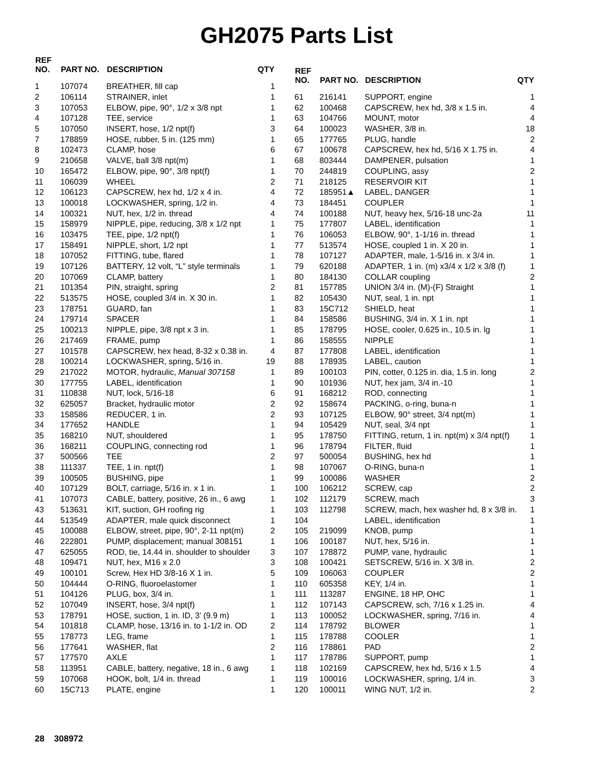GH2075 Parts List
| REF NO. | PART NO. | DESCRIPTION | QTY |
| --- | --- | --- | --- |
| 1 | 107074 | BREATHER, fill cap | 1 |
| 2 | 106114 | STRAINER, inlet | 1 |
| 3 | 107053 | ELBOW, pipe, 90°, 1/2 x 3/8 npt | 1 |
| 4 | 107128 | TEE, service | 1 |
| 5 | 107050 | INSERT, hose, 1/2 npt(f) | 3 |
| 7 | 178859 | HOSE, rubber, 5 in. (125 mm) | 1 |
| 8 | 102473 | CLAMP, hose | 6 |
| 9 | 210658 | VALVE, ball 3/8 npt(m) | 1 |
| 10 | 165472 | ELBOW, pipe, 90°, 3/8 npt(f) | 1 |
| 11 | 106039 | WHEEL | 2 |
| 12 | 106123 | CAPSCREW, hex hd, 1/2 x 4 in. | 4 |
| 13 | 100018 | LOCKWASHER, spring, 1/2 in. | 4 |
| 14 | 100321 | NUT, hex, 1/2 in. thread | 4 |
| 15 | 158979 | NIPPLE, pipe, reducing, 3/8 x 1/2 npt | 1 |
| 16 | 103475 | TEE, pipe, 1/2 npt(f) | 1 |
| 17 | 158491 | NIPPLE, short, 1/2 npt | 1 |
| 18 | 107052 | FITTING, tube, flared | 1 |
| 19 | 107126 | BATTERY, 12 volt, “L” style terminals | 1 |
| 20 | 107069 | CLAMP, battery | 1 |
| 21 | 101354 | PIN, straight, spring | 2 |
| 22 | 513575 | HOSE, coupled 3/4 in. X 30 in. | 1 |
| 23 | 178751 | GUARD, fan | 1 |
| 24 | 179714 | SPACER | 1 |
| 25 | 100213 | NIPPLE, pipe, 3/8 npt x 3 in. | 1 |
| 26 | 217469 | FRAME, pump | 1 |
| 27 | 101578 | CAPSCREW, hex head, 8-32 x 0.38 in. | 4 |
| 28 | 100214 | LOCKWASHER, spring, 5/16 in. | 19 |
| 29 | 217022 | MOTOR, hydraulic, Manual 307158 | 1 |
| 30 | 177755 | LABEL, identification | 1 |
| 31 | 110838 | NUT, lock, 5/16-18 | 6 |
| 32 | 625057 | Bracket, hydraulic motor | 2 |
| 33 | 158586 | REDUCER, 1 in. | 2 |
| 34 | 177652 | HANDLE | 1 |
| 35 | 168210 | NUT, shouldered | 1 |
| 36 | 168211 | COUPLING, connecting rod | 1 |
| 37 | 500566 | TEE | 2 |
| 38 | 111337 | TEE, 1 in. npt(f) | 1 |
| 39 | 100505 | BUSHING, pipe | 1 |
| 40 | 107129 | BOLT, carriage, 5/16 in. x 1 in. | 1 |
| 41 | 107073 | CABLE, battery, positive, 26 in., 6 awg | 1 |
| 43 | 513631 | KIT, suction, GH roofing rig | 1 |
| 44 | 513549 | ADAPTER, male quick disconnect | 1 |
| 45 | 100088 | ELBOW, street, pipe, 90°, 2-11 npt(m) | 2 |
| 46 | 222801 | PUMP, displacement; manual 308151 | 1 |
| 47 | 625055 | ROD, tie, 14.44 in. shoulder to shoulder | 3 |
| 48 | 109471 | NUT, hex, M16 x 2.0 | 3 |
| 49 | 100101 | Screw, Hex HD 3/8-16 X 1 in. | 5 |
| 50 | 104444 | O-RING, fluoroelastomer | 1 |
| 51 | 104126 | PLUG, box, 3/4 in. | 1 |
| 52 | 107049 | INSERT, hose, 3/4 npt(f) | 1 |
| 53 | 178791 | HOSE, suction, 1 in. ID, 3’ (9.9 m) | 1 |
| 54 | 101818 | CLAMP, hose, 13/16 in. to 1-1/2 in. OD | 2 |
| 55 | 178773 | LEG, frame | 1 |
| 56 | 177641 | WASHER, flat | 2 |
| 57 | 177570 | AXLE | 1 |
| 58 | 113951 | CABLE, battery, negative, 18 in., 6 awg | 1 |
| 59 | 107068 | HOOK, bolt, 1/4 in. thread | 1 |
| 60 | 15C713 | PLATE, engine | 1 |
| REF NO. | PART NO. | DESCRIPTION | QTY |
| --- | --- | --- | --- |
| 61 | 216141 | SUPPORT, engine | 1 |
| 62 | 100468 | CAPSCREW, hex hd, 3/8 x 1.5 in. | 4 |
| 63 | 104766 | MOUNT, motor | 4 |
| 64 | 100023 | WASHER, 3/8 in. | 18 |
| 65 | 177765 | PLUG, handle | 2 |
| 67 | 100678 | CAPSCREW, hex hd, 5/16 X 1.75 in. | 4 |
| 68 | 803444 | DAMPENER, pulsation | 1 |
| 70 | 244819 | COUPLING, assy | 2 |
| 71 | 218125 | RESERVOIR KIT | 1 |
| 72 | 185951▲ | LABEL, DANGER | 1 |
| 73 | 184451 | COUPLER | 1 |
| 74 | 100188 | NUT, heavy hex, 5/16-18 unc-2a | 11 |
| 75 | 177807 | LABEL, identification | 1 |
| 76 | 106053 | ELBOW, 90°, 1-1/16 in. thread | 1 |
| 77 | 513574 | HOSE, coupled 1 in. X 20 in. | 1 |
| 78 | 107127 | ADAPTER, male, 1-5/16 in. x 3/4 in. | 1 |
| 79 | 620188 | ADAPTER, 1 in. (m) x3/4 x 1/2 x 3/8 (f) | 1 |
| 80 | 184130 | COLLAR coupling | 2 |
| 81 | 157785 | UNION 3/4 in. (M)-(F) Straight | 1 |
| 82 | 105430 | NUT, seal, 1 in. npt | 1 |
| 83 | 15C712 | SHIELD, heat | 1 |
| 84 | 158586 | BUSHING, 3/4 in. X 1 in. npt | 1 |
| 85 | 178795 | HOSE, cooler, 0.625 in., 10.5 in. lg | 1 |
| 86 | 158555 | NIPPLE | 1 |
| 87 | 177808 | LABEL, identification | 1 |
| 88 | 178935 | LABEL, caution | 1 |
| 89 | 100103 | PIN, cotter, 0.125 in. dia, 1.5 in. long | 2 |
| 90 | 101936 | NUT, hex jam, 3/4 in.-10 | 1 |
| 91 | 168212 | ROD, connecting | 1 |
| 92 | 158674 | PACKING, o-ring, buna-n | 1 |
| 93 | 107125 | ELBOW, 90° street, 3/4 npt(m) | 1 |
| 94 | 105429 | NUT, seal, 3/4 npt | 1 |
| 95 | 178750 | FITTING, return, 1 in. npt(m) x 3/4 npt(f) | 1 |
| 96 | 178794 | FILTER, fluid | 1 |
| 97 | 500054 | BUSHING, hex hd | 1 |
| 98 | 107067 | O-RING, buna-n | 1 |
| 99 | 100086 | WASHER | 2 |
| 100 | 106212 | SCREW, cap | 2 |
| 102 | 112179 | SCREW, mach | 3 |
| 103 | 112798 | SCREW, mach, hex washer hd, 8 x 3/8 in. | 1 |
| 104 | | LABEL, identification | 1 |
| 105 | 219099 | KNOB, pump | 1 |
| 106 | 100187 | NUT, hex, 5/16 in. | 1 |
| 107 | 178872 | PUMP, vane, hydraulic | 1 |
| 108 | 100421 | SETSCREW, 5/16 in. X 3/8 in. | 2 |
| 109 | 106063 | COUPLER | 2 |
| 110 | 605358 | KEY, 1/4 in. | 1 |
| 111 | 113287 | ENGINE, 18 HP, OHC | 1 |
| 112 | 107143 | CAPSCREW, sch, 7/16 x 1.25 in. | 4 |
| 113 | 100052 | LOCKWASHER, spring, 7/16 in. | 4 |
| 114 | 178792 | BLOWER | 1 |
| 115 | 178788 | COOLER | 1 |
| 116 | 178861 | PAD | 2 |
| 117 | 178786 | SUPPORT, pump | 1 |
| 118 | 102169 | CAPSCREW, hex hd, 5/16 x 1.5 | 4 |
| 119 | 100016 | LOCKWASHER, spring, 1/4 in. | 3 |
| 120 | 100011 | WING NUT, 1/2 in. | 2 |
28 308972